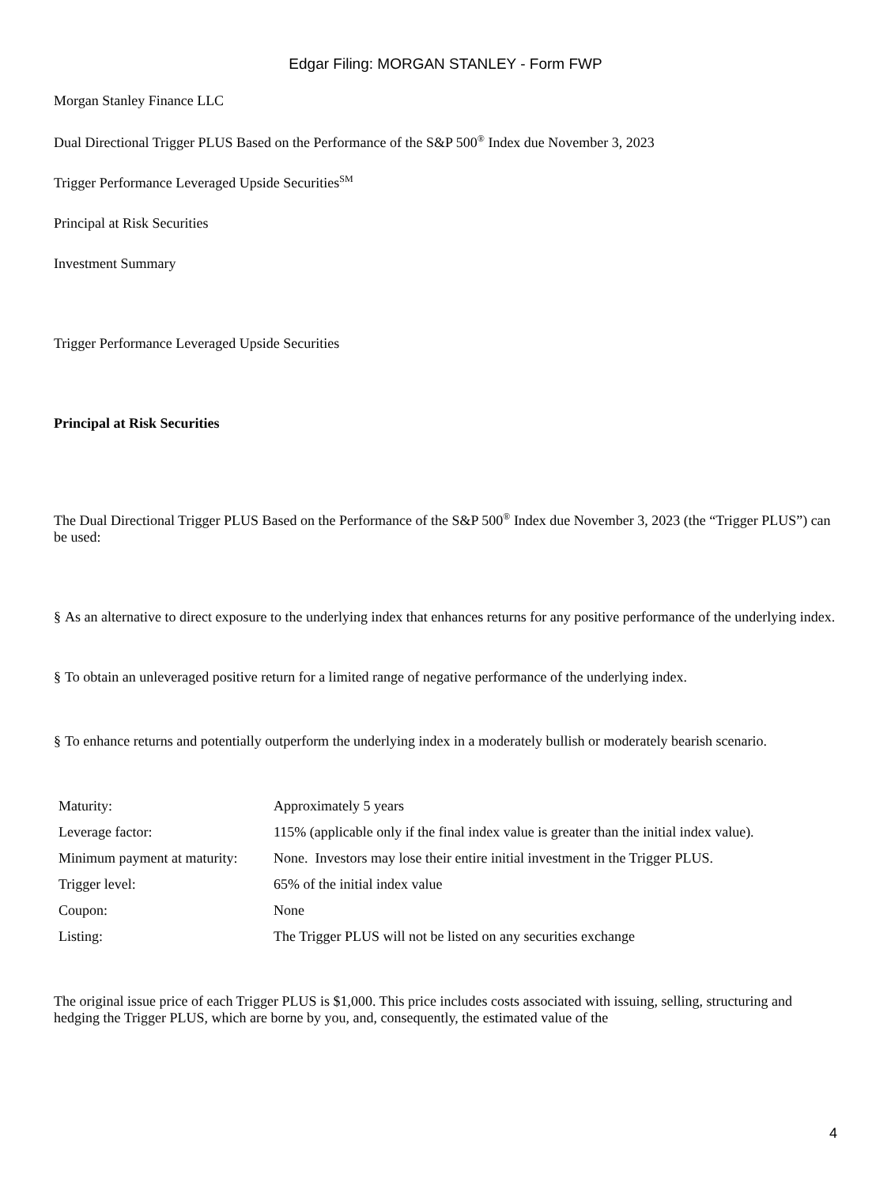Edgar Filing: MORGAN STANLEY - Form FWP
Morgan Stanley Finance LLC
Dual Directional Trigger PLUS Based on the Performance of the S&P 500<sup>®</sup> Index due November 3, 2023
Trigger Performance Leveraged Upside Securities<sup>SM</sup>
Principal at Risk Securities
Investment Summary
Trigger Performance Leveraged Upside Securities
Principal at Risk Securities
The Dual Directional Trigger PLUS Based on the Performance of the S&P 500<sup>®</sup> Index due November 3, 2023 (the “Trigger PLUS”) can be used:
§ As an alternative to direct exposure to the underlying index that enhances returns for any positive performance of the underlying index.
§ To obtain an unleveraged positive return for a limited range of negative performance of the underlying index.
§ To enhance returns and potentially outperform the underlying index in a moderately bullish or moderately bearish scenario.
| Maturity: | Approximately 5 years |
| Leverage factor: | 115% (applicable only if the final index value is greater than the initial index value). |
| Minimum payment at maturity: | None. Investors may lose their entire initial investment in the Trigger PLUS. |
| Trigger level: | 65% of the initial index value |
| Coupon: | None |
| Listing: | The Trigger PLUS will not be listed on any securities exchange |
The original issue price of each Trigger PLUS is $1,000. This price includes costs associated with issuing, selling, structuring and hedging the Trigger PLUS, which are borne by you, and, consequently, the estimated value of the
4